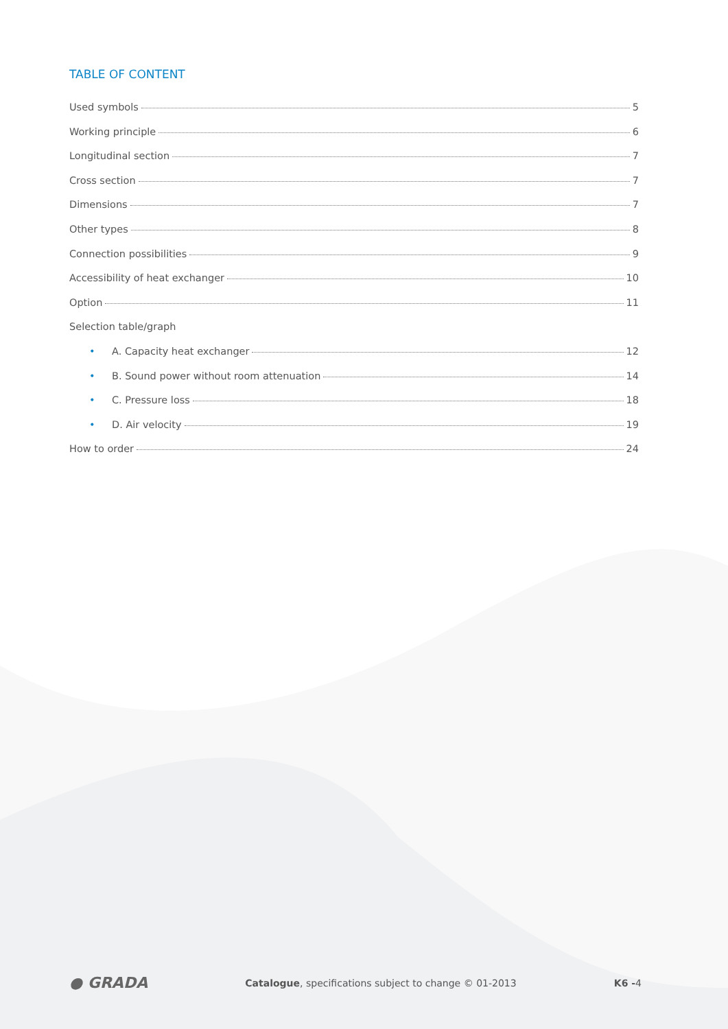TABLE OF CONTENT
Used symbols 5
Working principle 6
Longitudinal section 7
Cross section 7
Dimensions 7
Other types 8
Connection possibilities 9
Accessibility of heat exchanger 10
Option 11
Selection table/graph
• A. Capacity heat exchanger 12
• B. Sound power without room attenuation 14
• C. Pressure loss 18
• D. Air velocity 19
How to order 24
● GRADA Catalogue, specifications subject to change © 01-2013 K6 -4